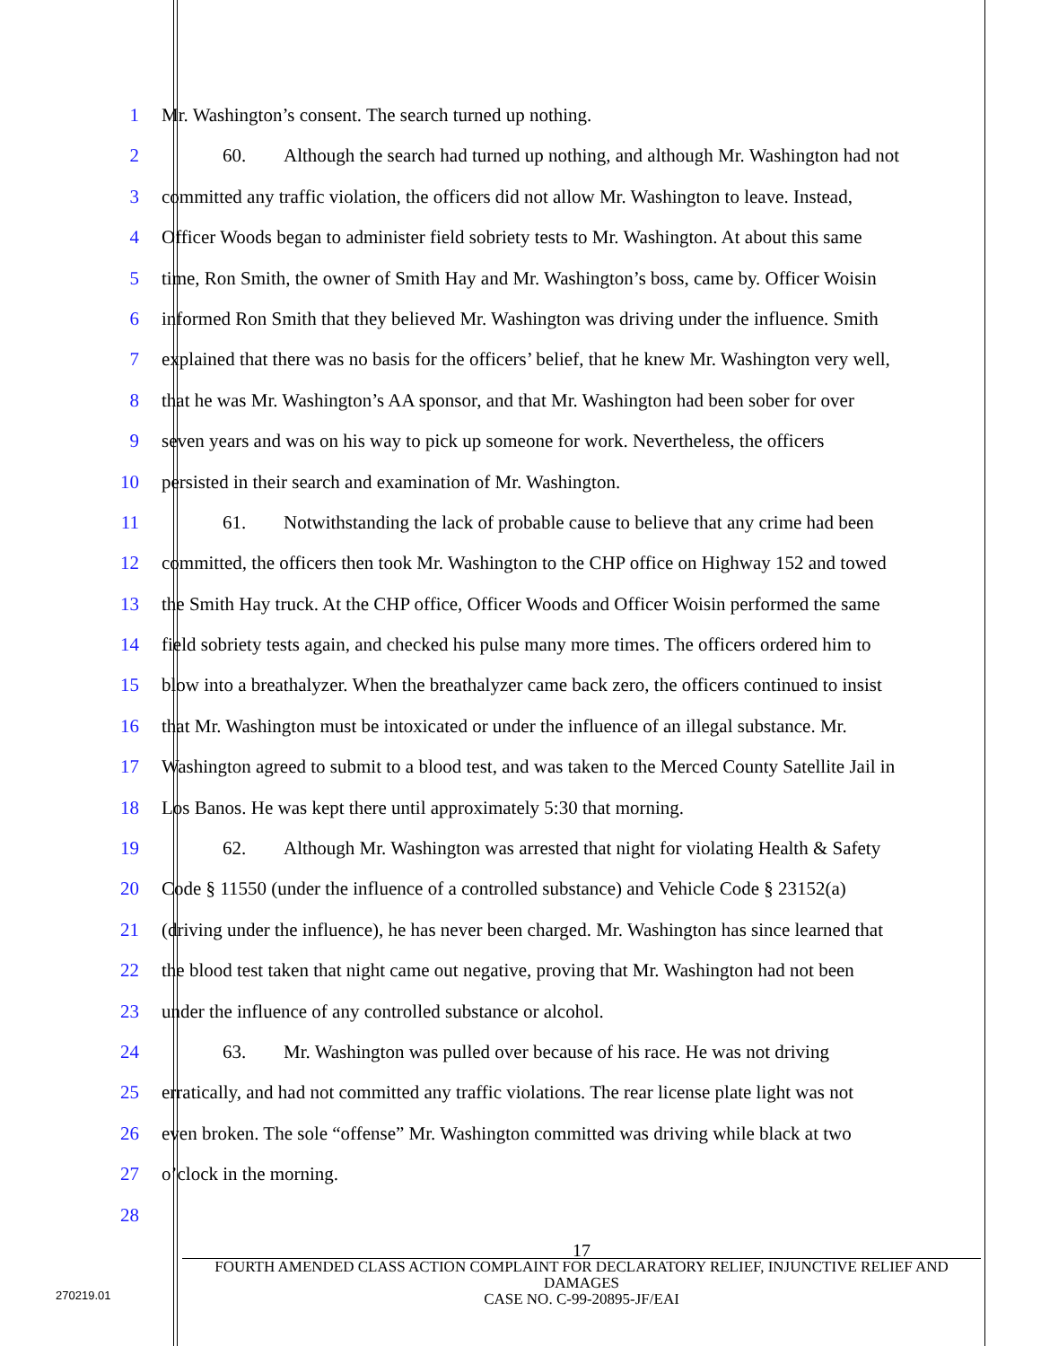1 Mr. Washington’s consent. The search turned up nothing.
2 60. Although the search had turned up nothing, and although Mr. Washington had not
3 committed any traffic violation, the officers did not allow Mr. Washington to leave. Instead,
4 Officer Woods began to administer field sobriety tests to Mr. Washington. At about this same
5 time, Ron Smith, the owner of Smith Hay and Mr. Washington’s boss, came by. Officer Woisin
6 informed Ron Smith that they believed Mr. Washington was driving under the influence. Smith
7 explained that there was no basis for the officers’ belief, that he knew Mr. Washington very well,
8 that he was Mr. Washington’s AA sponsor, and that Mr. Washington had been sober for over
9 seven years and was on his way to pick up someone for work. Nevertheless, the officers
10 persisted in their search and examination of Mr. Washington.
11 61. Notwithstanding the lack of probable cause to believe that any crime had been
12 committed, the officers then took Mr. Washington to the CHP office on Highway 152 and towed
13 the Smith Hay truck. At the CHP office, Officer Woods and Officer Woisin performed the same
14 field sobriety tests again, and checked his pulse many more times. The officers ordered him to
15 blow into a breathalyzer. When the breathalyzer came back zero, the officers continued to insist
16 that Mr. Washington must be intoxicated or under the influence of an illegal substance. Mr.
17 Washington agreed to submit to a blood test, and was taken to the Merced County Satellite Jail in
18 Los Banos. He was kept there until approximately 5:30 that morning.
19 62. Although Mr. Washington was arrested that night for violating Health & Safety
20 Code § 11550 (under the influence of a controlled substance) and Vehicle Code § 23152(a)
21 (driving under the influence), he has never been charged. Mr. Washington has since learned that
22 the blood test taken that night came out negative, proving that Mr. Washington had not been
23 under the influence of any controlled substance or alcohol.
24 63. Mr. Washington was pulled over because of his race. He was not driving
25 erratically, and had not committed any traffic violations. The rear license plate light was not
26 even broken. The sole “offense” Mr. Washington committed was driving while black at two
27 o’clock in the morning.
28
17
FOURTH AMENDED CLASS ACTION COMPLAINT FOR DECLARATORY RELIEF, INJUNCTIVE RELIEF AND DAMAGES
CASE NO. C-99-20895-JF/EAI
270219.01